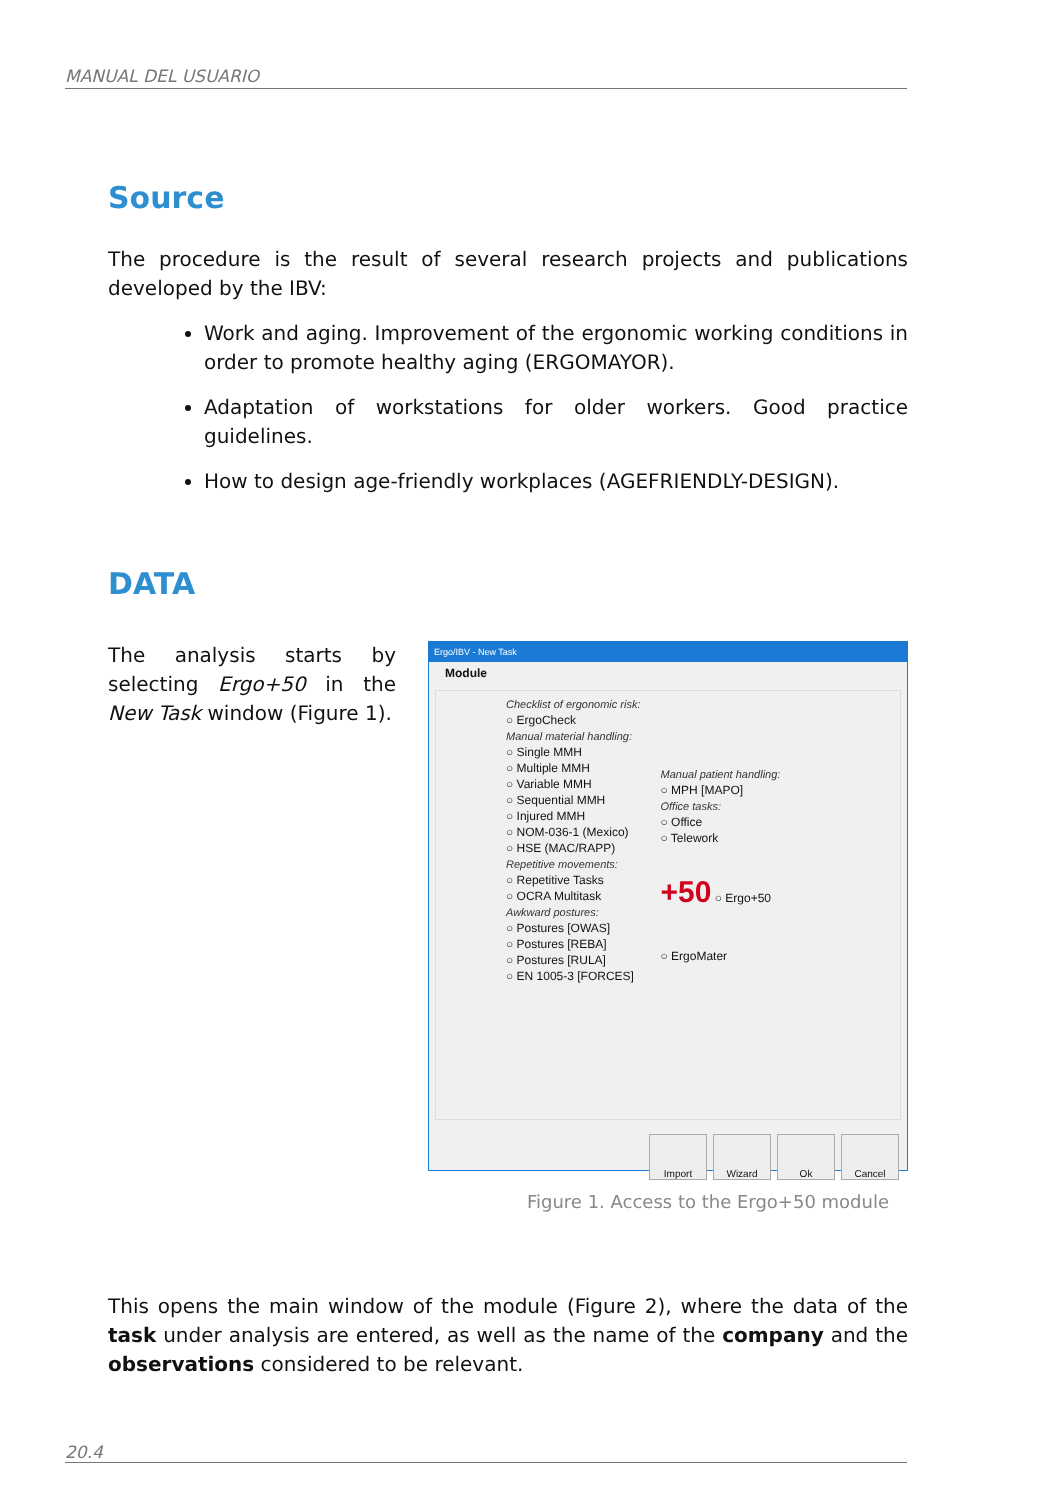MANUAL DEL USUARIO
Source
The procedure is the result of several research projects and publications developed by the IBV:
Work and aging. Improvement of the ergonomic working conditions in order to promote healthy aging (ERGOMAYOR).
Adaptation of workstations for older workers. Good practice guidelines.
How to design age-friendly workplaces (AGEFRIENDLY-DESIGN).
DATA
The analysis starts by selecting Ergo+50 in the New Task window (Figure 1).
Ergo/IBV - New Task
Module
Checklist of ergonomic risk:
○ ErgoCheck
Manual material handling:
○ Single MMH
○ Multiple MMH
○ Variable MMH
○ Sequential MMH
○ Injured MMH
○ NOM-036-1 (Mexico)
○ HSE (MAC/RAPP)
Repetitive movements:
○ Repetitive Tasks
○ OCRA Multitask
Awkward postures:
○ Postures [OWAS]
○ Postures [REBA]
○ Postures [RULA]
○ EN 1005-3 [FORCES]
Manual patient handling:
○ MPH [MAPO]
Office tasks:
○ Office
○ Telework
+50 ○ Ergo+50
○ ErgoMater
Import Wizard Ok Cancel
Figure 1. Access to the Ergo+50 module
This opens the main window of the module (Figure 2), where the data of the task under analysis are entered, as well as the name of the company and the observations considered to be relevant.
20.4